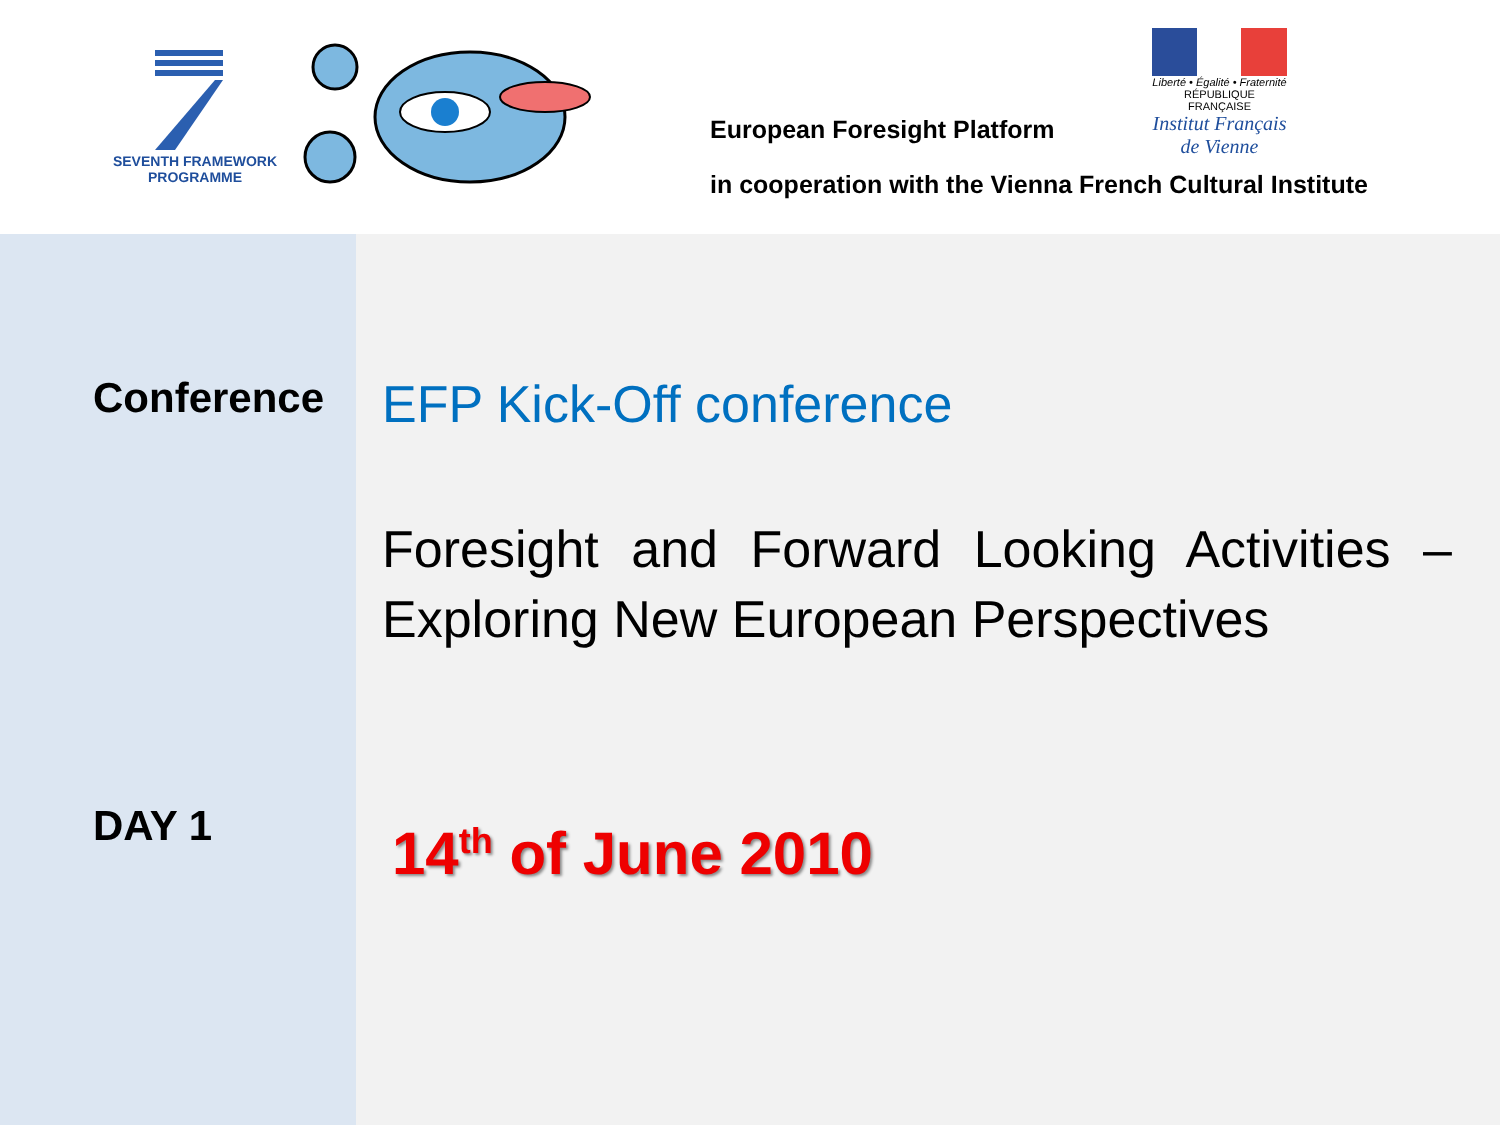SEVENTH FRAMEWORK
PROGRAMME
European Foresight Platform
in cooperation with the Vienna French Cultural Institute
Liberté • Égalité • Fraternité
RÉPUBLIQUE FRANÇAISE
Institut Français de Vienne
Conference
DAY 1
EFP Kick-Off conference
Foresight and Forward Looking Activities – Exploring New European Perspectives
14<sup>th</sup> of June 2010